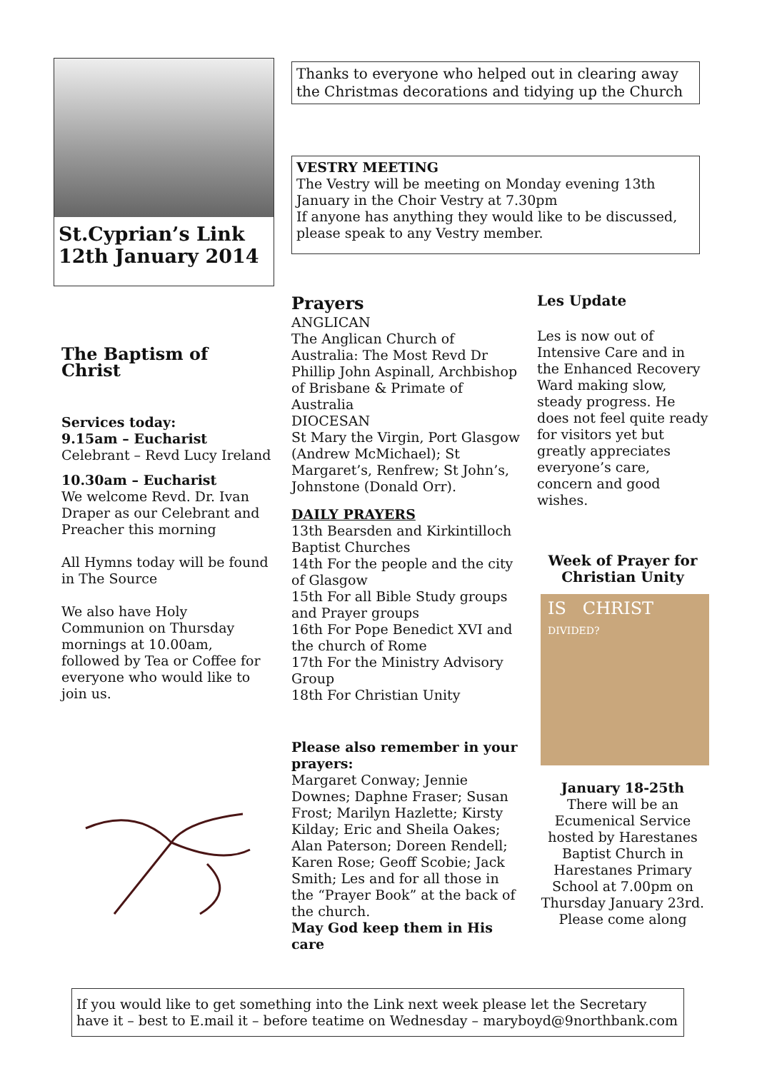St.Cyprian’s Link
12th January 2014
Thanks to everyone who helped out in clearing away the Christmas decorations and tidying up the Church
VESTRY MEETING
The Vestry will be meeting on Monday evening 13th January in the Choir Vestry at 7.30pm
If anyone has anything they would like to be discussed, please speak to any Vestry member.
The Baptism of Christ
Services today:
9.15am – Eucharist
Celebrant – Revd Lucy Ireland
10.30am – Eucharist
We welcome Revd. Dr. Ivan Draper as our Celebrant and Preacher this morning
All Hymns today will be found in The Source
We also have Holy Communion on Thursday mornings at 10.00am, followed by Tea or Coffee for everyone who would like to join us.
Prayers
ANGLICAN
The Anglican Church of Australia: The Most Revd Dr Phillip John Aspinall, Archbishop of Brisbane & Primate of Australia
DIOCESAN
St Mary the Virgin, Port Glasgow (Andrew McMichael); St Margaret’s, Renfrew; St John’s, Johnstone (Donald Orr).
DAILY PRAYERS
13th Bearsden and Kirkintilloch Baptist Churches
14th For the people and the city of Glasgow
15th For all Bible Study groups and Prayer groups
16th For Pope Benedict XVI and the church of Rome
17th For the Ministry Advisory Group
18th For Christian Unity
Please also remember in your prayers:
Margaret Conway; Jennie Downes; Daphne Fraser; Susan Frost; Marilyn Hazlette; Kirsty Kilday; Eric and Sheila Oakes; Alan Paterson; Doreen Rendell; Karen Rose; Geoff Scobie; Jack Smith; Les and for all those in the “Prayer Book” at the back of the church.
May God keep them in His care
Les Update
Les is now out of Intensive Care and in the Enhanced Recovery Ward making slow, steady progress. He does not feel quite ready for visitors yet but greatly appreciates everyone’s care, concern and good wishes.
Week of Prayer for Christian Unity
IS CHRIST DIVIDED?
January 18-25th
There will be an Ecumenical Service hosted by Harestanes Baptist Church in Harestanes Primary School at 7.00pm on Thursday January 23rd. Please come along
If you would like to get something into the Link next week please let the Secretary have it – best to E.mail it – before teatime on Wednesday – maryboyd@9northbank.com